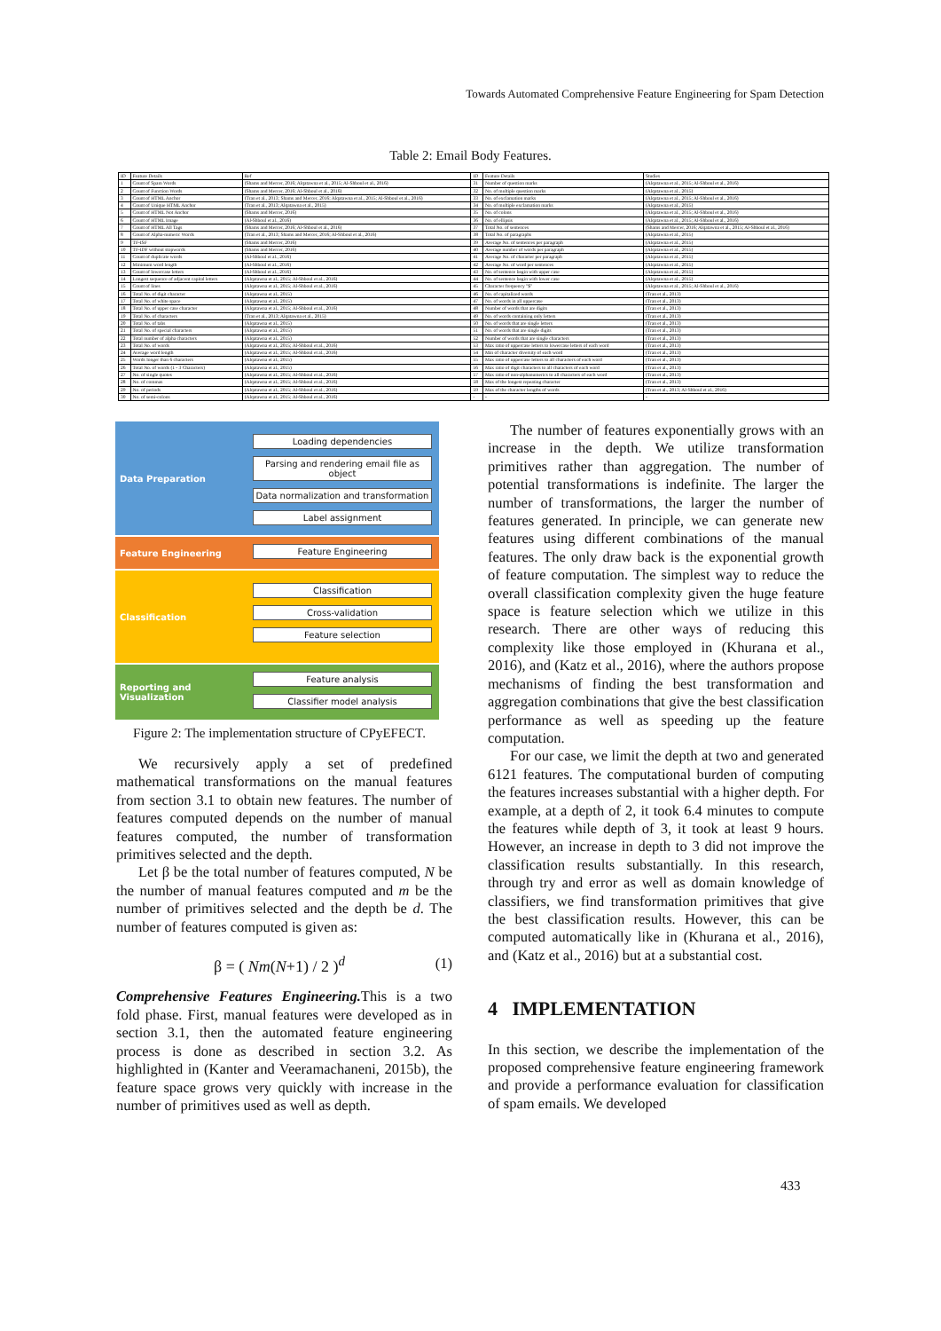Towards Automated Comprehensive Feature Engineering for Spam Detection
Table 2: Email Body Features.
| ID | Feature Details | Ref | ID | Feature Details | Studies |
| --- | --- | --- | --- | --- | --- |
| 1 | Count of Spam Words | (Shams and Mercer, 2016; Alqatawna et al., 2015; Al-Shboul et al., 2016) | 31 | Number of question marks | (Alqatawna et al., 2015; Al-Shboul et al., 2016) |
| 2 | Count of Function Words | (Shams and Mercer, 2016; Al-Shboul et al., 2016) | 32 | No. of multiple question marks | (Alqatawna et al., 2015) |
| 3 | Count of HTML Anchor | (Tran et al., 2013; Shams and Mercer, 2016; Alqatawna et al., 2015; Al-Shboul et al., 2016) | 33 | No. of exclamation marks | (Alqatawna et al., 2015; Al-Shboul et al., 2016) |
| 4 | Count of Unique HTML Anchor | (Tran et al., 2013; Alqatawna et al., 2015) | 34 | No. of multiple exclamation marks | (Alqatawna et al., 2015) |
| 5 | Count of HTML Not Anchor | (Shams and Mercer, 2016) | 35 | No. of colons | (Alqatawna et al., 2015; Al-Shboul et al., 2016) |
| 6 | Count of HTML Image | (Al-Shboul et al., 2016) | 36 | No. of ellipsis | (Alqatawna et al., 2015; Al-Shboul et al., 2016) |
| 7 | Count of HTML All Tags | (Shams and Mercer, 2016; Al-Shboul et al., 2016) | 37 | Total No. of sentences | (Shams and Mercer, 2016; Alqatawna et al., 2015; Al-Shboul et al., 2016) |
| 8 | Count of Alpha-numeric Words | (Tran et al., 2013; Shams and Mercer, 2016; Al-Shboul et al., 2016) | 38 | Total No. of paragraphs | (Alqatawna et al., 2015) |
| 9 | TF-ISF | (Shams and Mercer, 2016) | 39 | Average No. of sentences per paragraph | (Alqatawna et al., 2015) |
| 10 | TF-IDF without stopwords | (Shams and Mercer, 2016) | 40 | Average number of words per paragraph | (Alqatawna et al., 2015) |
| 11 | Count of duplicate words | (Al-Shboul et al., 2016) | 41 | Average No. of character per paragraph | (Alqatawna et al., 2015) |
| 12 | Minimum word length | (Al-Shboul et al., 2016) | 42 | Average No. of word per sentences | (Alqatawna et al., 2015) |
| 13 | Count of lowercase letters | (Al-Shboul et al., 2016) | 43 | No. of sentence begin with upper case | (Alqatawna et al., 2015) |
| 14 | Longest sequence of adjacent capital letters | (Alqatawna et al., 2015; Al-Shboul et al., 2016) | 44 | No. of sentence begin with lower case | (Alqatawna et al., 2015) |
| 15 | Count of lines | (Alqatawna et al., 2015; Al-Shboul et al., 2016) | 45 | Character frequency "$" | (Alqatawna et al., 2015; Al-Shboul et al., 2016) |
| 16 | Total No. of digit character | (Alqatawna et al., 2015) | 46 | No. of capitalized words | (Tran et al., 2013) |
| 17 | Total No. of white space | (Alqatawna et al., 2015) | 47 | No. of words in all uppercase | (Tran et al., 2013) |
| 18 | Total No. of upper case character | (Alqatawna et al., 2015; Al-Shboul et al., 2016) | 48 | Number of words that are digits | (Tran et al., 2013) |
| 19 | Total No. of characters | (Tran et al., 2013; Alqatawna et al., 2015) | 49 | No. of words containing only letters | (Tran et al., 2013) |
| 20 | Total No. of tabs | (Alqatawna et al., 2015) | 50 | No. of words that are single letters | (Tran et al., 2013) |
| 21 | Total No. of special characters | (Alqatawna et al., 2015) | 51 | No. of words that are single digits | (Tran et al., 2013) |
| 22 | Total number of alpha characters | (Alqatawna et al., 2015) | 52 | Number of words that are single characters | (Tran et al., 2013) |
| 23 | Total No. of words | (Alqatawna et al., 2015; Al-Shboul et al., 2016) | 53 | Max ratio of uppercase letters to lowercase letters of each word | (Tran et al., 2013) |
| 24 | Average word length | (Alqatawna et al., 2015; Al-Shboul et al., 2016) | 54 | Min of character diversity of each word | (Tran et al., 2013) |
| 25 | Words longer than 6 characters | (Alqatawna et al., 2015) | 55 | Max ratio of uppercase letters to all characters of each word | (Tran et al., 2013) |
| 26 | Total No. of words (1 - 3 Characters) | (Alqatawna et al., 2015) | 56 | Max ratio of digit characters to all characters of each word | (Tran et al., 2013) |
| 27 | No. of single quotes | (Alqatawna et al., 2015; Al-Shboul et al., 2016) | 57 | Max ratio of non-alphanumerics to all characters of each word | (Tran et al., 2013) |
| 28 | No. of commas | (Alqatawna et al., 2015; Al-Shboul et al., 2016) | 58 | Max of the longest repeating character | (Tran et al., 2013) |
| 29 | No. of periods | (Alqatawna et al., 2015; Al-Shboul et al., 2016) | 59 | Max of the character lengths of words | (Tran et al., 2013; Al-Shboul et al., 2016) |
| 30 | No. of semi-colons | (Alqatawna et al., 2015; Al-Shboul et al., 2016) | - | - | - |
Data Preparation
Loading dependencies
Parsing and rendering email file as object
Data normalization and transformation
Label assignment
Feature Engineering
Feature Engineering
Classification
Classification
Cross-validation
Feature selection
Reporting and Visualization
Feature analysis
Classifier model analysis
Figure 2: The implementation structure of CPyEFECT.
We recursively apply a set of predefined mathematical transformations on the manual features from section 3.1 to obtain new features. The number of features computed depends on the number of manual features computed, the number of transformation primitives selected and the depth.
Let β be the total number of features computed, N be the number of manual features computed and m be the number of primitives selected and the depth be d. The number of features computed is given as:
β = ( Nm(N+1) / 2 )<sup>d</sup> (1)
Comprehensive Features Engineering. This is a two fold phase. First, manual features were developed as in section 3.1, then the automated feature engineering process is done as described in section 3.2. As highlighted in (Kanter and Veeramachaneni, 2015b), the feature space grows very quickly with increase in the number of primitives used as well as depth.
The number of features exponentially grows with an increase in the depth. We utilize transformation primitives rather than aggregation. The number of potential transformations is indefinite. The larger the number of transformations, the larger the number of features generated. In principle, we can generate new features using different combinations of the manual features. The only draw back is the exponential growth of feature computation. The simplest way to reduce the overall classification complexity given the huge feature space is feature selection which we utilize in this research. There are other ways of reducing this complexity like those employed in (Khurana et al., 2016), and (Katz et al., 2016), where the authors propose mechanisms of finding the best transformation and aggregation combinations that give the best classification performance as well as speeding up the feature computation.
For our case, we limit the depth at two and generated 6121 features. The computational burden of computing the features increases substantial with a higher depth. For example, at a depth of 2, it took 6.4 minutes to compute the features while depth of 3, it took at least 9 hours. However, an increase in depth to 3 did not improve the classification results substantially. In this research, through try and error as well as domain knowledge of classifiers, we find transformation primitives that give the best classification results. However, this can be computed automatically like in (Khurana et al., 2016), and (Katz et al., 2016) but at a substantial cost.
4 IMPLEMENTATION
In this section, we describe the implementation of the proposed comprehensive feature engineering framework and provide a performance evaluation for classification of spam emails. We developed
433